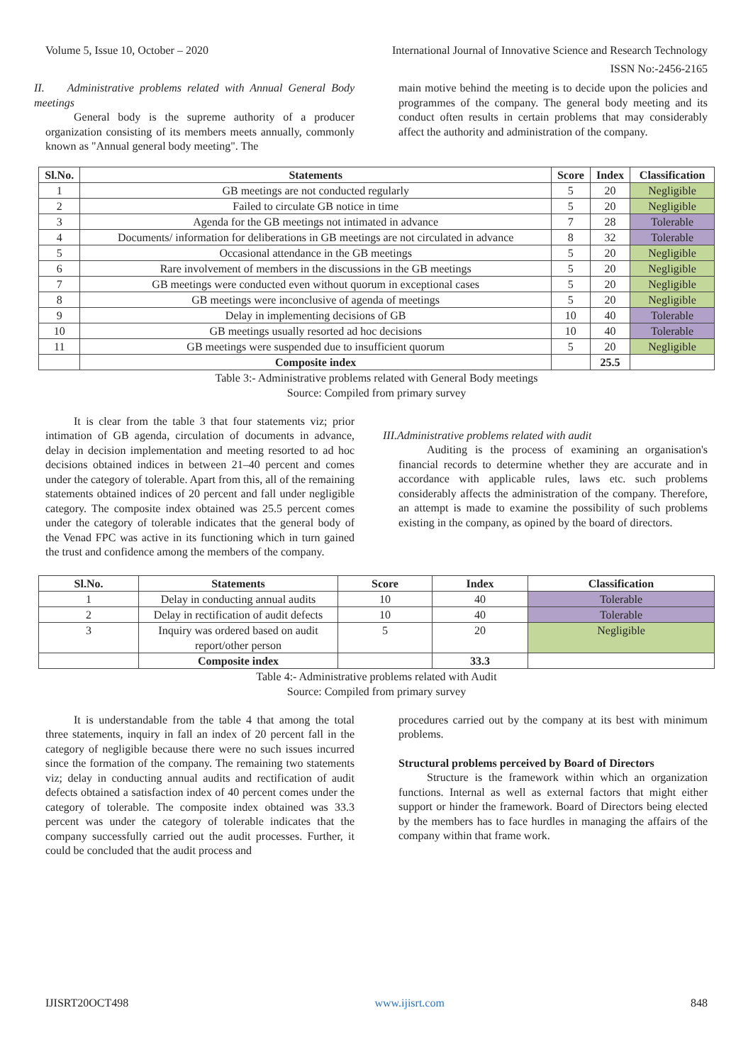Volume 5, Issue 10, October – 2020 International Journal of Innovative Science and Research Technology
ISSN No:-2456-2165
II. Administrative problems related with Annual General Body meetings
General body is the supreme authority of a producer organization consisting of its members meets annually, commonly known as "Annual general body meeting". The
main motive behind the meeting is to decide upon the policies and programmes of the company. The general body meeting and its conduct often results in certain problems that may considerably affect the authority and administration of the company.
| Sl.No. | Statements | Score | Index | Classification |
| --- | --- | --- | --- | --- |
| 1 | GB meetings are not conducted regularly | 5 | 20 | Negligible |
| 2 | Failed to circulate GB notice in time | 5 | 20 | Negligible |
| 3 | Agenda for the GB meetings not intimated in advance | 7 | 28 | Tolerable |
| 4 | Documents/ information for deliberations in GB meetings are not circulated in advance | 8 | 32 | Tolerable |
| 5 | Occasional attendance in the GB meetings | 5 | 20 | Negligible |
| 6 | Rare involvement of members in the discussions in the GB meetings | 5 | 20 | Negligible |
| 7 | GB meetings were conducted even without quorum in exceptional cases | 5 | 20 | Negligible |
| 8 | GB meetings were inconclusive of agenda of meetings | 5 | 20 | Negligible |
| 9 | Delay in implementing decisions of GB | 10 | 40 | Tolerable |
| 10 | GB meetings usually resorted ad hoc decisions | 10 | 40 | Tolerable |
| 11 | GB meetings were suspended due to insufficient quorum | 5 | 20 | Negligible |
| | Composite index | | 25.5 | |
Table 3:- Administrative problems related with General Body meetings
Source: Compiled from primary survey
It is clear from the table 3 that four statements viz; prior intimation of GB agenda, circulation of documents in advance, delay in decision implementation and meeting resorted to ad hoc decisions obtained indices in between 21–40 percent and comes under the category of tolerable. Apart from this, all of the remaining statements obtained indices of 20 percent and fall under negligible category. The composite index obtained was 25.5 percent comes under the category of tolerable indicates that the general body of the Venad FPC was active in its functioning which in turn gained the trust and confidence among the members of the company.
III.Administrative problems related with audit
Auditing is the process of examining an organisation's financial records to determine whether they are accurate and in accordance with applicable rules, laws etc. such problems considerably affects the administration of the company. Therefore, an attempt is made to examine the possibility of such problems existing in the company, as opined by the board of directors.
| Sl.No. | Statements | Score | Index | Classification |
| --- | --- | --- | --- | --- |
| 1 | Delay in conducting annual audits | 10 | 40 | Tolerable |
| 2 | Delay in rectification of audit defects | 10 | 40 | Tolerable |
| 3 | Inquiry was ordered based on audit report/other person | 5 | 20 | Negligible |
| | Composite index | | 33.3 | |
Table 4:- Administrative problems related with Audit
Source: Compiled from primary survey
It is understandable from the table 4 that among the total three statements, inquiry in fall an index of 20 percent fall in the category of negligible because there were no such issues incurred since the formation of the company. The remaining two statements viz; delay in conducting annual audits and rectification of audit defects obtained a satisfaction index of 40 percent comes under the category of tolerable. The composite index obtained was 33.3 percent was under the category of tolerable indicates that the company successfully carried out the audit processes. Further, it could be concluded that the audit process and
procedures carried out by the company at its best with minimum problems.
Structural problems perceived by Board of Directors
Structure is the framework within which an organization functions. Internal as well as external factors that might either support or hinder the framework. Board of Directors being elected by the members has to face hurdles in managing the affairs of the company within that frame work.
IJISRT20OCT498 www.ijisrt.com 848